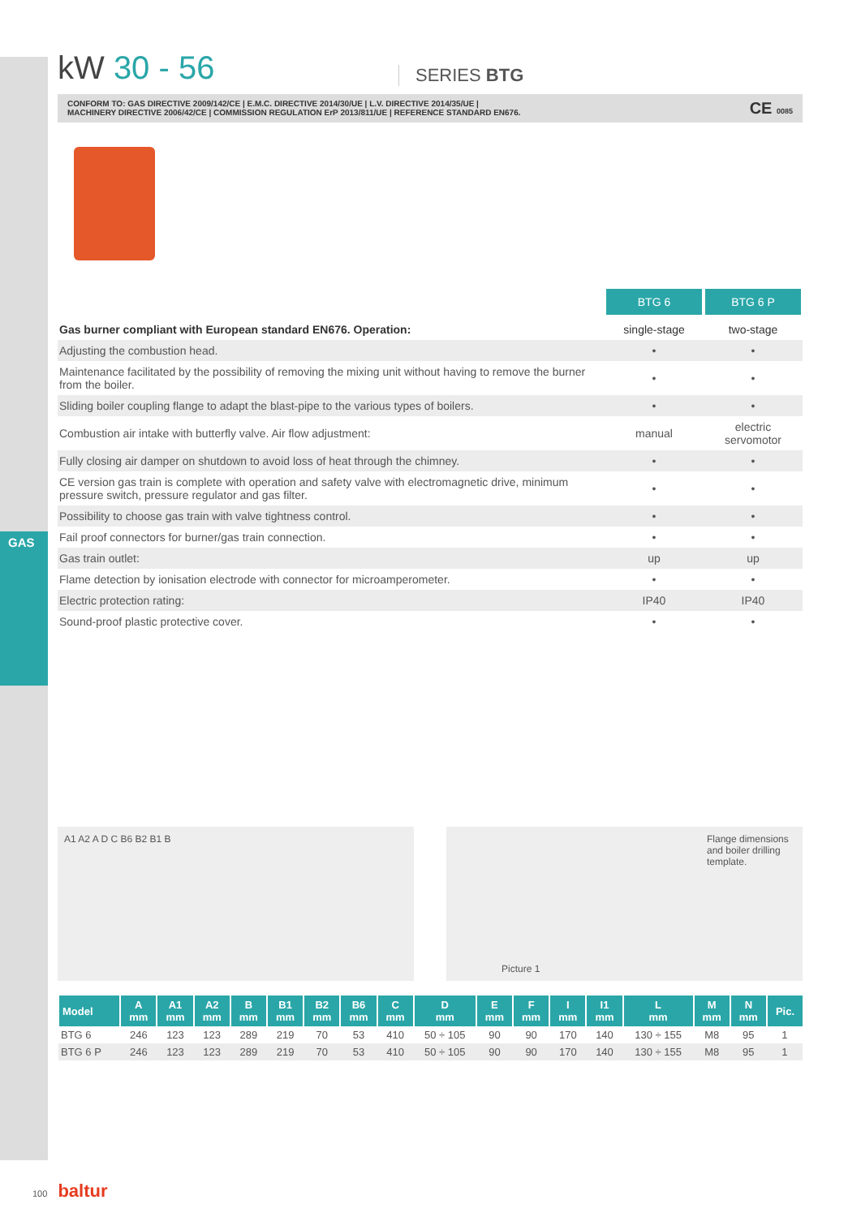GAS
kW 30 - 56
SERIES BTG
CONFORM TO: GAS DIRECTIVE 2009/142/CE | E.M.C. DIRECTIVE 2014/30/UE | L.V. DIRECTIVE 2014/35/UE |
MACHINERY DIRECTIVE 2006/42/CE | COMMISSION REGULATION ErP 2013/811/UE | REFERENCE STANDARD EN676. CE 0085
| | BTG 6 | BTG 6 P |
| Gas burner compliant with European standard EN676. Operation: | single-stage | two-stage |
| Adjusting the combustion head. | • | • |
| Maintenance facilitated by the possibility of removing the mixing unit without having to remove the burner from the boiler. | • | • |
| Sliding boiler coupling flange to adapt the blast-pipe to the various types of boilers. | • | • |
| Combustion air intake with butterfly valve. Air flow adjustment: | manual | electric servomotor |
| Fully closing air damper on shutdown to avoid loss of heat through the chimney. | • | • |
| CE version gas train is complete with operation and safety valve with electromagnetic drive, minimum pressure switch, pressure regulator and gas filter. | • | • |
| Possibility to choose gas train with valve tightness control. | • | • |
| Fail proof connectors for burner/gas train connection. | • | • |
| Gas train outlet: | up | up |
| Flame detection by ionisation electrode with connector for microamperometer. | • | • |
| Electric protection rating: | IP40 | IP40 |
| Sound-proof plastic protective cover. | • | • |
A1 A2 A D C B6 B2 B1 B Picture 1 Flange dimensions and boiler drilling template.
| Model | A mm | A1 mm | A2 mm | B mm | B1 mm | B2 mm | B6 mm | C mm | D mm | E mm | F mm | I mm | I1 mm | L mm | M mm | N mm | Pic. |
| --- | --- | --- | --- | --- | --- | --- | --- | --- | --- | --- | --- | --- | --- | --- | --- | --- | --- |
| BTG 6 | 246 | 123 | 123 | 289 | 219 | 70 | 53 | 410 | 50 ÷ 105 | 90 | 90 | 170 | 140 | 130 ÷ 155 | M8 | 95 | 1 |
| BTG 6 P | 246 | 123 | 123 | 289 | 219 | 70 | 53 | 410 | 50 ÷ 105 | 90 | 90 | 170 | 140 | 130 ÷ 155 | M8 | 95 | 1 |
100 baltur